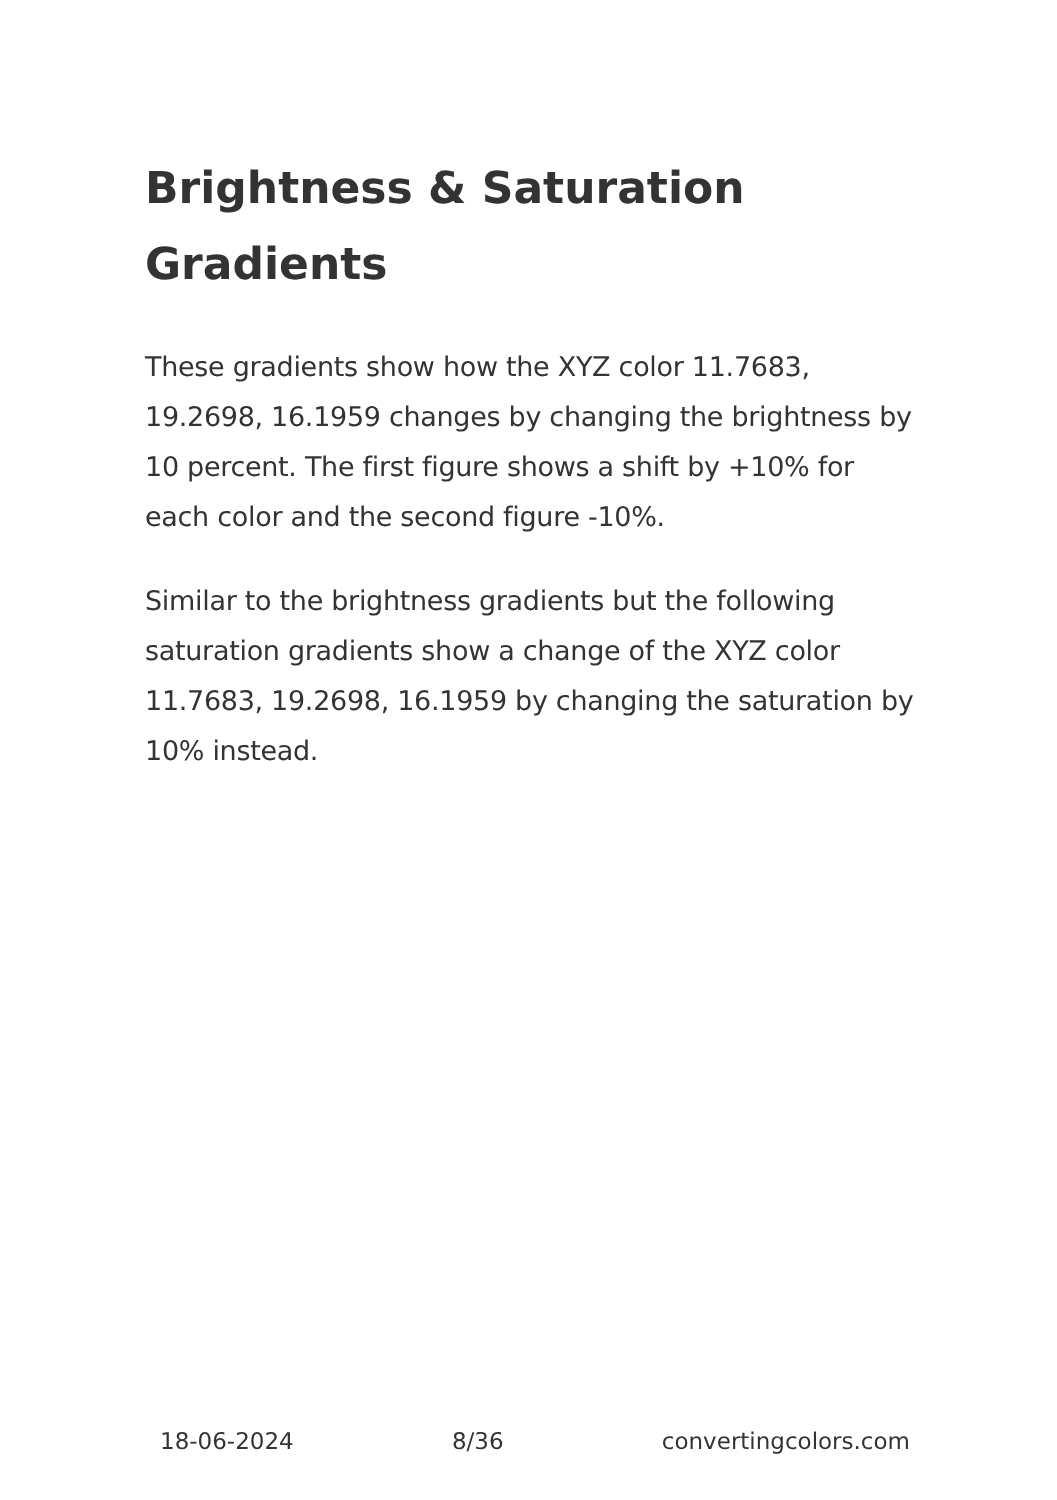Brightness & Saturation Gradients
These gradients show how the XYZ color 11.7683, 19.2698, 16.1959 changes by changing the brightness by 10 percent. The first figure shows a shift by +10% for each color and the second figure -10%.
Similar to the brightness gradients but the following saturation gradients show a change of the XYZ color 11.7683, 19.2698, 16.1959 by changing the saturation by 10% instead.
18-06-2024 8/36 convertingcolors.com